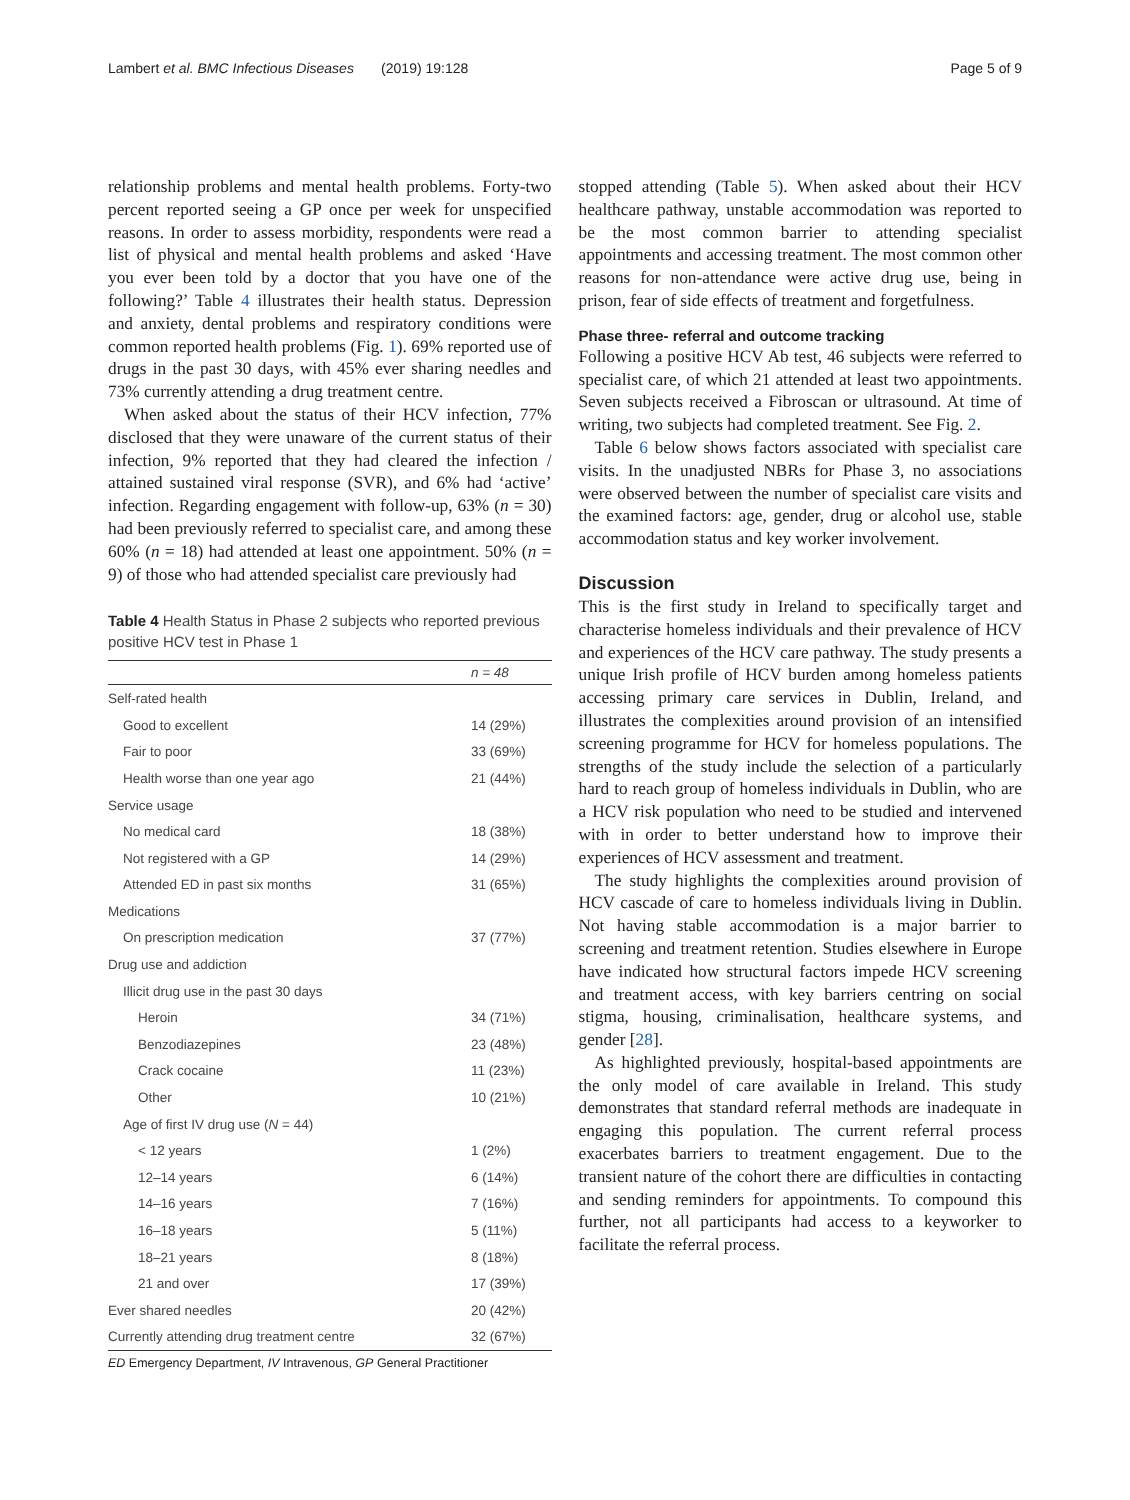Lambert et al. BMC Infectious Diseases (2019) 19:128 Page 5 of 9
relationship problems and mental health problems. Forty-two percent reported seeing a GP once per week for unspecified reasons. In order to assess morbidity, respondents were read a list of physical and mental health problems and asked ‘Have you ever been told by a doctor that you have one of the following?’ Table 4 illustrates their health status. Depression and anxiety, dental problems and respiratory conditions were common reported health problems (Fig. 1). 69% reported use of drugs in the past 30 days, with 45% ever sharing needles and 73% currently attending a drug treatment centre.
When asked about the status of their HCV infection, 77% disclosed that they were unaware of the current status of their infection, 9% reported that they had cleared the infection / attained sustained viral response (SVR), and 6% had ‘active’ infection. Regarding engagement with follow-up, 63% (n = 30) had been previously referred to specialist care, and among these 60% (n = 18) had attended at least one appointment. 50% (n = 9) of those who had attended specialist care previously had
Table 4 Health Status in Phase 2 subjects who reported previous positive HCV test in Phase 1
| | n = 48 |
| --- | --- |
| Self-rated health | |
| Good to excellent | 14 (29%) |
| Fair to poor | 33 (69%) |
| Health worse than one year ago | 21 (44%) |
| Service usage | |
| No medical card | 18 (38%) |
| Not registered with a GP | 14 (29%) |
| Attended ED in past six months | 31 (65%) |
| Medications | |
| On prescription medication | 37 (77%) |
| Drug use and addiction | |
| Illicit drug use in the past 30 days | |
| Heroin | 34 (71%) |
| Benzodiazepines | 23 (48%) |
| Crack cocaine | 11 (23%) |
| Other | 10 (21%) |
| Age of first IV drug use ( N = 44) | |
| < 12 years | 1 (2%) |
| 12–14 years | 6 (14%) |
| 14–16 years | 7 (16%) |
| 16–18 years | 5 (11%) |
| 18–21 years | 8 (18%) |
| 21 and over | 17 (39%) |
| Ever shared needles | 20 (42%) |
| Currently attending drug treatment centre | 32 (67%) |
ED Emergency Department, IV Intravenous, GP General Practitioner
stopped attending (Table 5). When asked about their HCV healthcare pathway, unstable accommodation was reported to be the most common barrier to attending specialist appointments and accessing treatment. The most common other reasons for non-attendance were active drug use, being in prison, fear of side effects of treatment and forgetfulness.
Phase three- referral and outcome tracking
Following a positive HCV Ab test, 46 subjects were referred to specialist care, of which 21 attended at least two appointments. Seven subjects received a Fibroscan or ultrasound. At time of writing, two subjects had completed treatment. See Fig. 2.
Table 6 below shows factors associated with specialist care visits. In the unadjusted NBRs for Phase 3, no associations were observed between the number of specialist care visits and the examined factors: age, gender, drug or alcohol use, stable accommodation status and key worker involvement.
Discussion
This is the first study in Ireland to specifically target and characterise homeless individuals and their prevalence of HCV and experiences of the HCV care pathway. The study presents a unique Irish profile of HCV burden among homeless patients accessing primary care services in Dublin, Ireland, and illustrates the complexities around provision of an intensified screening programme for HCV for homeless populations. The strengths of the study include the selection of a particularly hard to reach group of homeless individuals in Dublin, who are a HCV risk population who need to be studied and intervened with in order to better understand how to improve their experiences of HCV assessment and treatment.
The study highlights the complexities around provision of HCV cascade of care to homeless individuals living in Dublin. Not having stable accommodation is a major barrier to screening and treatment retention. Studies elsewhere in Europe have indicated how structural factors impede HCV screening and treatment access, with key barriers centring on social stigma, housing, criminalisation, healthcare systems, and gender [28].
As highlighted previously, hospital-based appointments are the only model of care available in Ireland. This study demonstrates that standard referral methods are inadequate in engaging this population. The current referral process exacerbates barriers to treatment engagement. Due to the transient nature of the cohort there are difficulties in contacting and sending reminders for appointments. To compound this further, not all participants had access to a keyworker to facilitate the referral process.